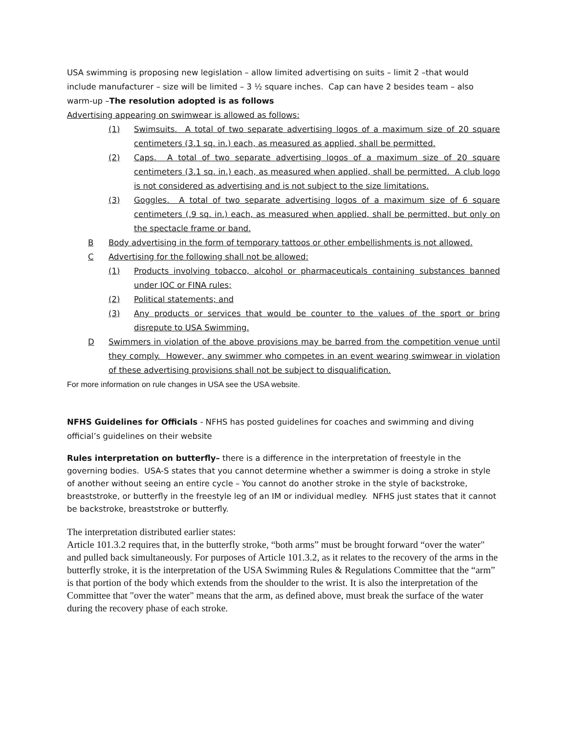USA swimming is proposing new legislation – allow limited advertising on suits – limit 2 –that would include manufacturer – size will be limited – 3 ½ square inches. Cap can have 2 besides team – also warm-up –The resolution adopted is as follows
Advertising appearing on swimwear is allowed as follows:
(1) Swimsuits. A total of two separate advertising logos of a maximum size of 20 square centimeters (3.1 sq. in.) each, as measured as applied, shall be permitted.
(2) Caps. A total of two separate advertising logos of a maximum size of 20 square centimeters (3.1 sq. in.) each, as measured when applied, shall be permitted. A club logo is not considered as advertising and is not subject to the size limitations.
(3) Goggles. A total of two separate advertising logos of a maximum size of 6 square centimeters (.9 sq. in.) each, as measured when applied, shall be permitted, but only on the spectacle frame or band.
B Body advertising in the form of temporary tattoos or other embellishments is not allowed.
C Advertising for the following shall not be allowed:
(1) Products involving tobacco, alcohol or pharmaceuticals containing substances banned under IOC or FINA rules;
(2) Political statements; and
(3) Any products or services that would be counter to the values of the sport or bring disrepute to USA Swimming.
D Swimmers in violation of the above provisions may be barred from the competition venue until they comply. However, any swimmer who competes in an event wearing swimwear in violation of these advertising provisions shall not be subject to disqualification.
For more information on rule changes in USA see the USA website.
NFHS Guidelines for Officials - NFHS has posted guidelines for coaches and swimming and diving official’s guidelines on their website
Rules interpretation on butterfly– there is a difference in the interpretation of freestyle in the governing bodies. USA-S states that you cannot determine whether a swimmer is doing a stroke in style of another without seeing an entire cycle – You cannot do another stroke in the style of backstroke, breaststroke, or butterfly in the freestyle leg of an IM or individual medley. NFHS just states that it cannot be backstroke, breaststroke or butterfly.
The interpretation distributed earlier states:
Article 101.3.2 requires that, in the butterfly stroke, “both arms” must be brought forward “over the water" and pulled back simultaneously. For purposes of Article 101.3.2, as it relates to the recovery of the arms in the butterfly stroke, it is the interpretation of the USA Swimming Rules & Regulations Committee that the “arm” is that portion of the body which extends from the shoulder to the wrist. It is also the interpretation of the Committee that "over the water" means that the arm, as defined above, must break the surface of the water during the recovery phase of each stroke.